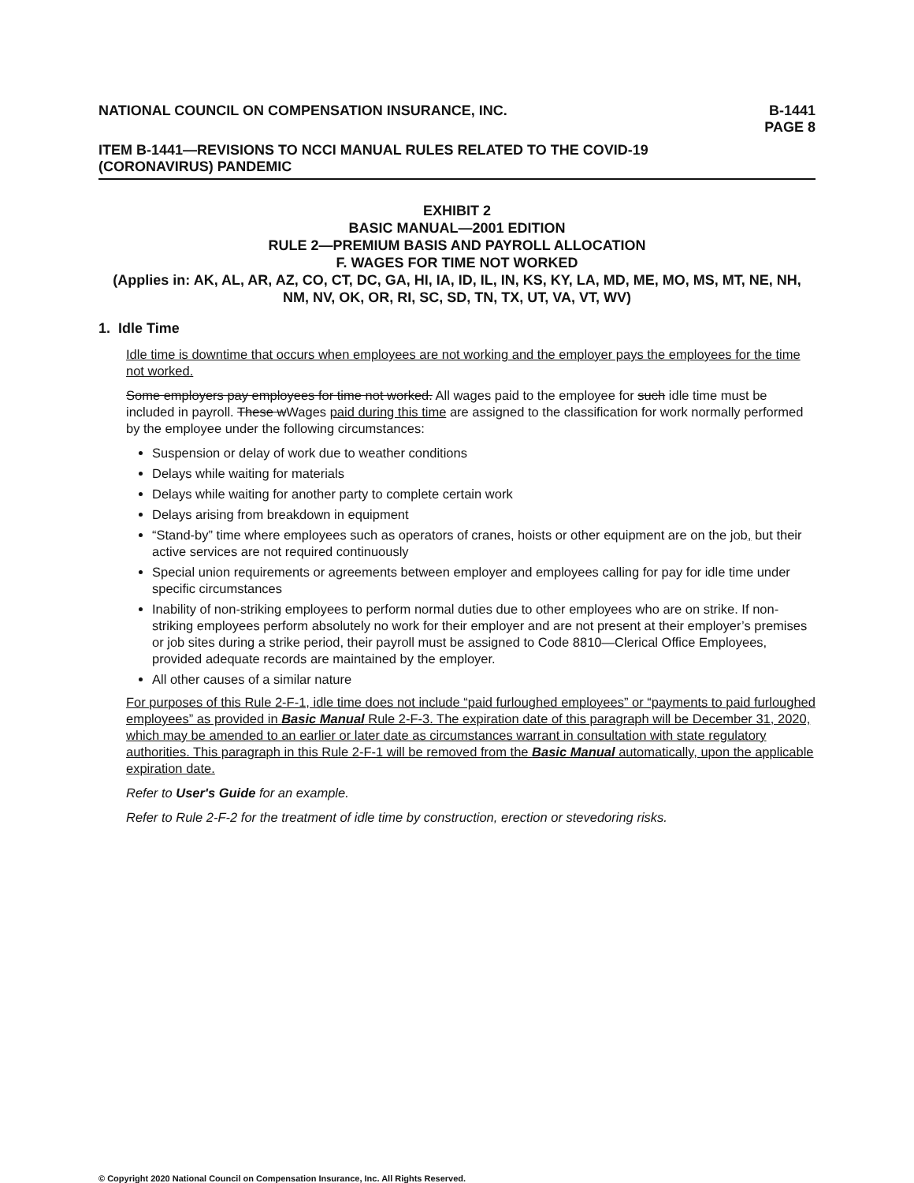NATIONAL COUNCIL ON COMPENSATION INSURANCE, INC. B-1441
PAGE 8
ITEM B-1441—REVISIONS TO NCCI MANUAL RULES RELATED TO THE COVID-19
(CORONAVIRUS) PANDEMIC
EXHIBIT 2
BASIC MANUAL—2001 EDITION
RULE 2—PREMIUM BASIS AND PAYROLL ALLOCATION
F. WAGES FOR TIME NOT WORKED
(Applies in: AK, AL, AR, AZ, CO, CT, DC, GA, HI, IA, ID, IL, IN, KS, KY, LA, MD, ME, MO, MS, MT, NE, NH, NM, NV, OK, OR, RI, SC, SD, TN, TX, UT, VA, VT, WV)
1. Idle Time
Idle time is downtime that occurs when employees are not working and the employer pays the employees for the time not worked.
Some employers pay employees for time not worked. All wages paid to the employee for such idle time must be included in payroll. These wWages paid during this time are assigned to the classification for work normally performed by the employee under the following circumstances:
Suspension or delay of work due to weather conditions
Delays while waiting for materials
Delays while waiting for another party to complete certain work
Delays arising from breakdown in equipment
“Stand-by” time where employees such as operators of cranes, hoists or other equipment are on the job, but their active services are not required continuously
Special union requirements or agreements between employer and employees calling for pay for idle time under specific circumstances
Inability of non-striking employees to perform normal duties due to other employees who are on strike. If non-striking employees perform absolutely no work for their employer and are not present at their employer’s premises or job sites during a strike period, their payroll must be assigned to Code 8810—Clerical Office Employees, provided adequate records are maintained by the employer.
All other causes of a similar nature
For purposes of this Rule 2-F-1, idle time does not include “paid furloughed employees” or “payments to paid furloughed employees” as provided in Basic Manual Rule 2-F-3. The expiration date of this paragraph will be December 31, 2020, which may be amended to an earlier or later date as circumstances warrant in consultation with state regulatory authorities. This paragraph in this Rule 2-F-1 will be removed from the Basic Manual automatically, upon the applicable expiration date.
Refer to User's Guide for an example.
Refer to Rule 2-F-2 for the treatment of idle time by construction, erection or stevedoring risks.
© Copyright 2020 National Council on Compensation Insurance, Inc. All Rights Reserved.